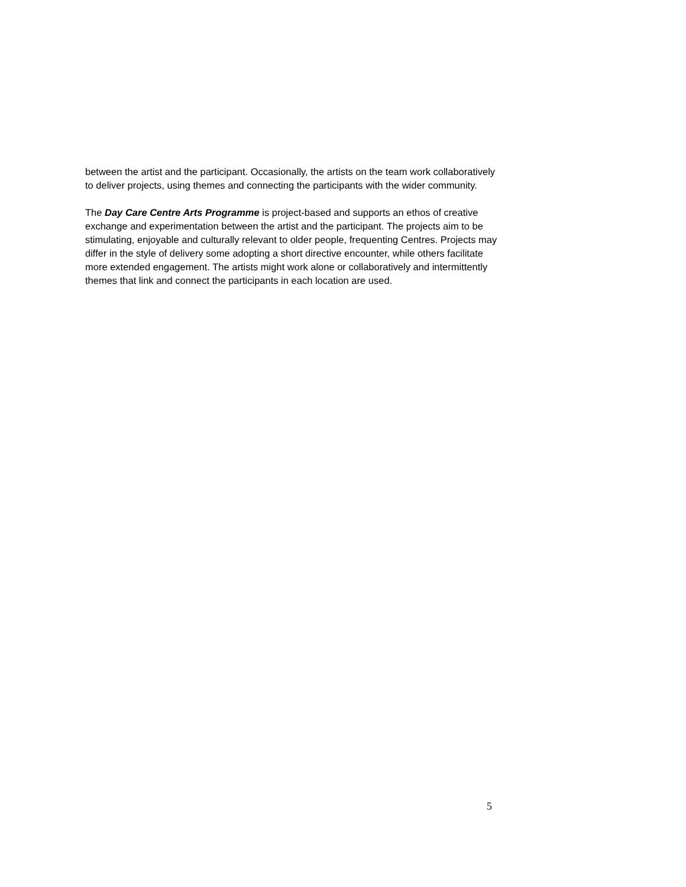between the artist and the participant. Occasionally, the artists on the team work collaboratively to deliver projects, using themes and connecting the participants with the wider community.
The Day Care Centre Arts Programme is project-based and supports an ethos of creative exchange and experimentation between the artist and the participant. The projects aim to be stimulating, enjoyable and culturally relevant to older people, frequenting Centres. Projects may differ in the style of delivery some adopting a short directive encounter, while others facilitate more extended engagement. The artists might work alone or collaboratively and intermittently themes that link and connect the participants in each location are used.
5